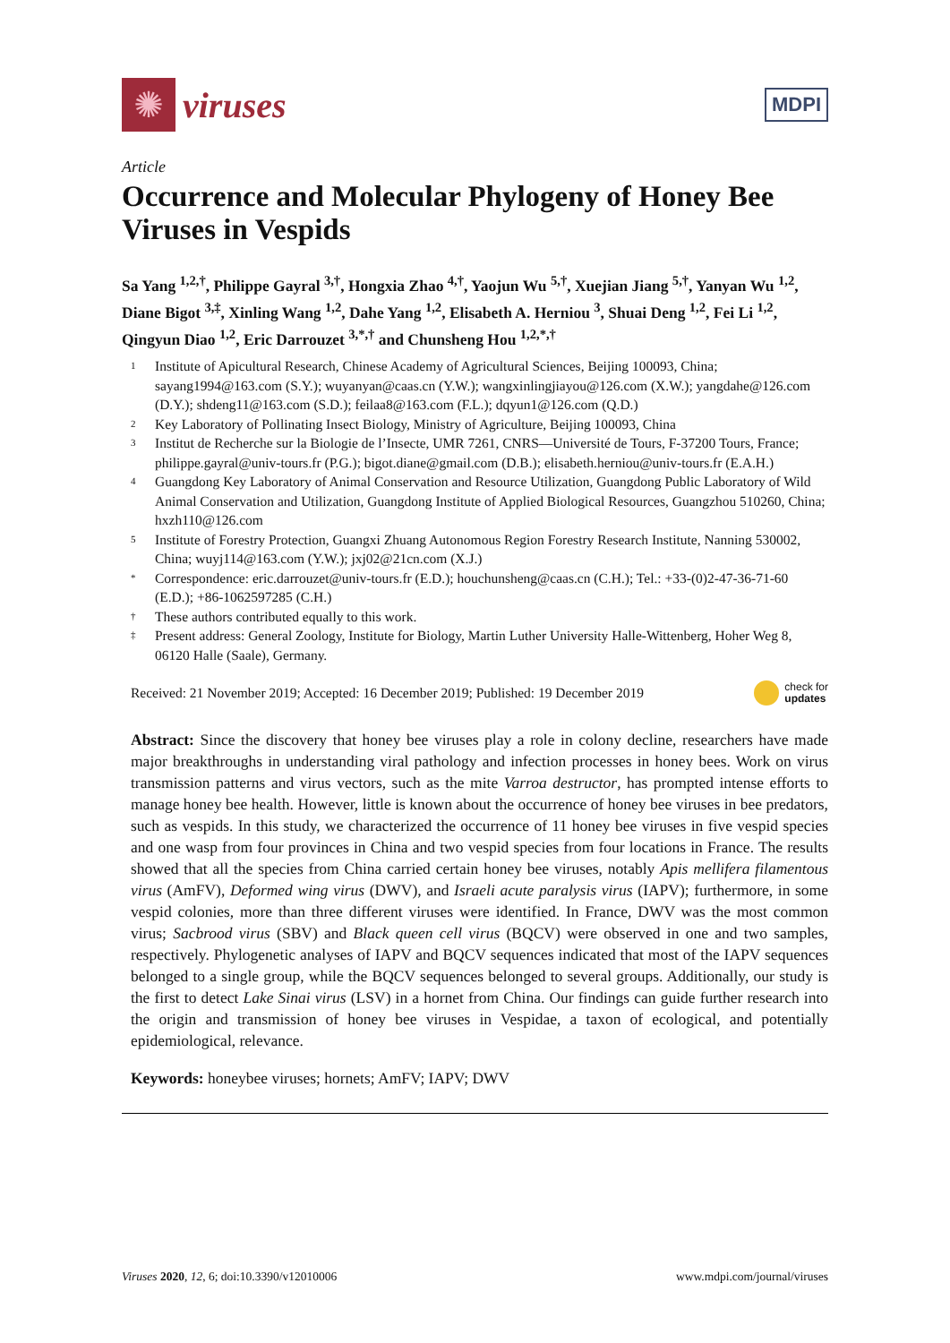✺
viruses
MDPI
Article
Occurrence and Molecular Phylogeny of Honey Bee Viruses in Vespids
Sa Yang <sup>1,2,†</sup>, Philippe Gayral <sup>3,†</sup>, Hongxia Zhao <sup>4,†</sup>, Yaojun Wu <sup>5,†</sup>, Xuejian Jiang <sup>5,†</sup>, Yanyan Wu <sup>1,2</sup>, Diane Bigot <sup>3,‡</sup>, Xinling Wang <sup>1,2</sup>, Dahe Yang <sup>1,2</sup>, Elisabeth A. Herniou <sup>3</sup>, Shuai Deng <sup>1,2</sup>, Fei Li <sup>1,2</sup>, Qingyun Diao <sup>1,2</sup>, Eric Darrouzet <sup>3,*,†</sup> and Chunsheng Hou <sup>1,2,*,†</sup>
1 Institute of Apicultural Research, Chinese Academy of Agricultural Sciences, Beijing 100093, China; sayang1994@163.com (S.Y.); wuyanyan@caas.cn (Y.W.); wangxinlingjiayou@126.com (X.W.); yangdahe@126.com (D.Y.); shdeng11@163.com (S.D.); feilaa8@163.com (F.L.); dqyun1@126.com (Q.D.)
2 Key Laboratory of Pollinating Insect Biology, Ministry of Agriculture, Beijing 100093, China
3 Institut de Recherche sur la Biologie de l’Insecte, UMR 7261, CNRS—Université de Tours, F-37200 Tours, France; philippe.gayral@univ-tours.fr (P.G.); bigot.diane@gmail.com (D.B.); elisabeth.herniou@univ-tours.fr (E.A.H.)
4 Guangdong Key Laboratory of Animal Conservation and Resource Utilization, Guangdong Public Laboratory of Wild Animal Conservation and Utilization, Guangdong Institute of Applied Biological Resources, Guangzhou 510260, China; hxzh110@126.com
5 Institute of Forestry Protection, Guangxi Zhuang Autonomous Region Forestry Research Institute, Nanning 530002, China; wuyj114@163.com (Y.W.); jxj02@21cn.com (X.J.)
* Correspondence: eric.darrouzet@univ-tours.fr (E.D.); houchunsheng@caas.cn (C.H.); Tel.: +33-(0)2-47-36-71-60 (E.D.); +86-1062597285 (C.H.)
† These authors contributed equally to this work.
‡ Present address: General Zoology, Institute for Biology, Martin Luther University Halle-Wittenberg, Hoher Weg 8, 06120 Halle (Saale), Germany.
Received: 21 November 2019; Accepted: 16 December 2019; Published: 19 December 2019 check for
updates
Abstract: Since the discovery that honey bee viruses play a role in colony decline, researchers have made major breakthroughs in understanding viral pathology and infection processes in honey bees. Work on virus transmission patterns and virus vectors, such as the mite Varroa destructor, has prompted intense efforts to manage honey bee health. However, little is known about the occurrence of honey bee viruses in bee predators, such as vespids. In this study, we characterized the occurrence of 11 honey bee viruses in five vespid species and one wasp from four provinces in China and two vespid species from four locations in France. The results showed that all the species from China carried certain honey bee viruses, notably Apis mellifera filamentous virus (AmFV), Deformed wing virus (DWV), and Israeli acute paralysis virus (IAPV); furthermore, in some vespid colonies, more than three different viruses were identified. In France, DWV was the most common virus; Sacbrood virus (SBV) and Black queen cell virus (BQCV) were observed in one and two samples, respectively. Phylogenetic analyses of IAPV and BQCV sequences indicated that most of the IAPV sequences belonged to a single group, while the BQCV sequences belonged to several groups. Additionally, our study is the first to detect Lake Sinai virus (LSV) in a hornet from China. Our findings can guide further research into the origin and transmission of honey bee viruses in Vespidae, a taxon of ecological, and potentially epidemiological, relevance.
Keywords: honeybee viruses; hornets; AmFV; IAPV; DWV
Viruses 2020, 12, 6; doi:10.3390/v12010006 www.mdpi.com/journal/viruses